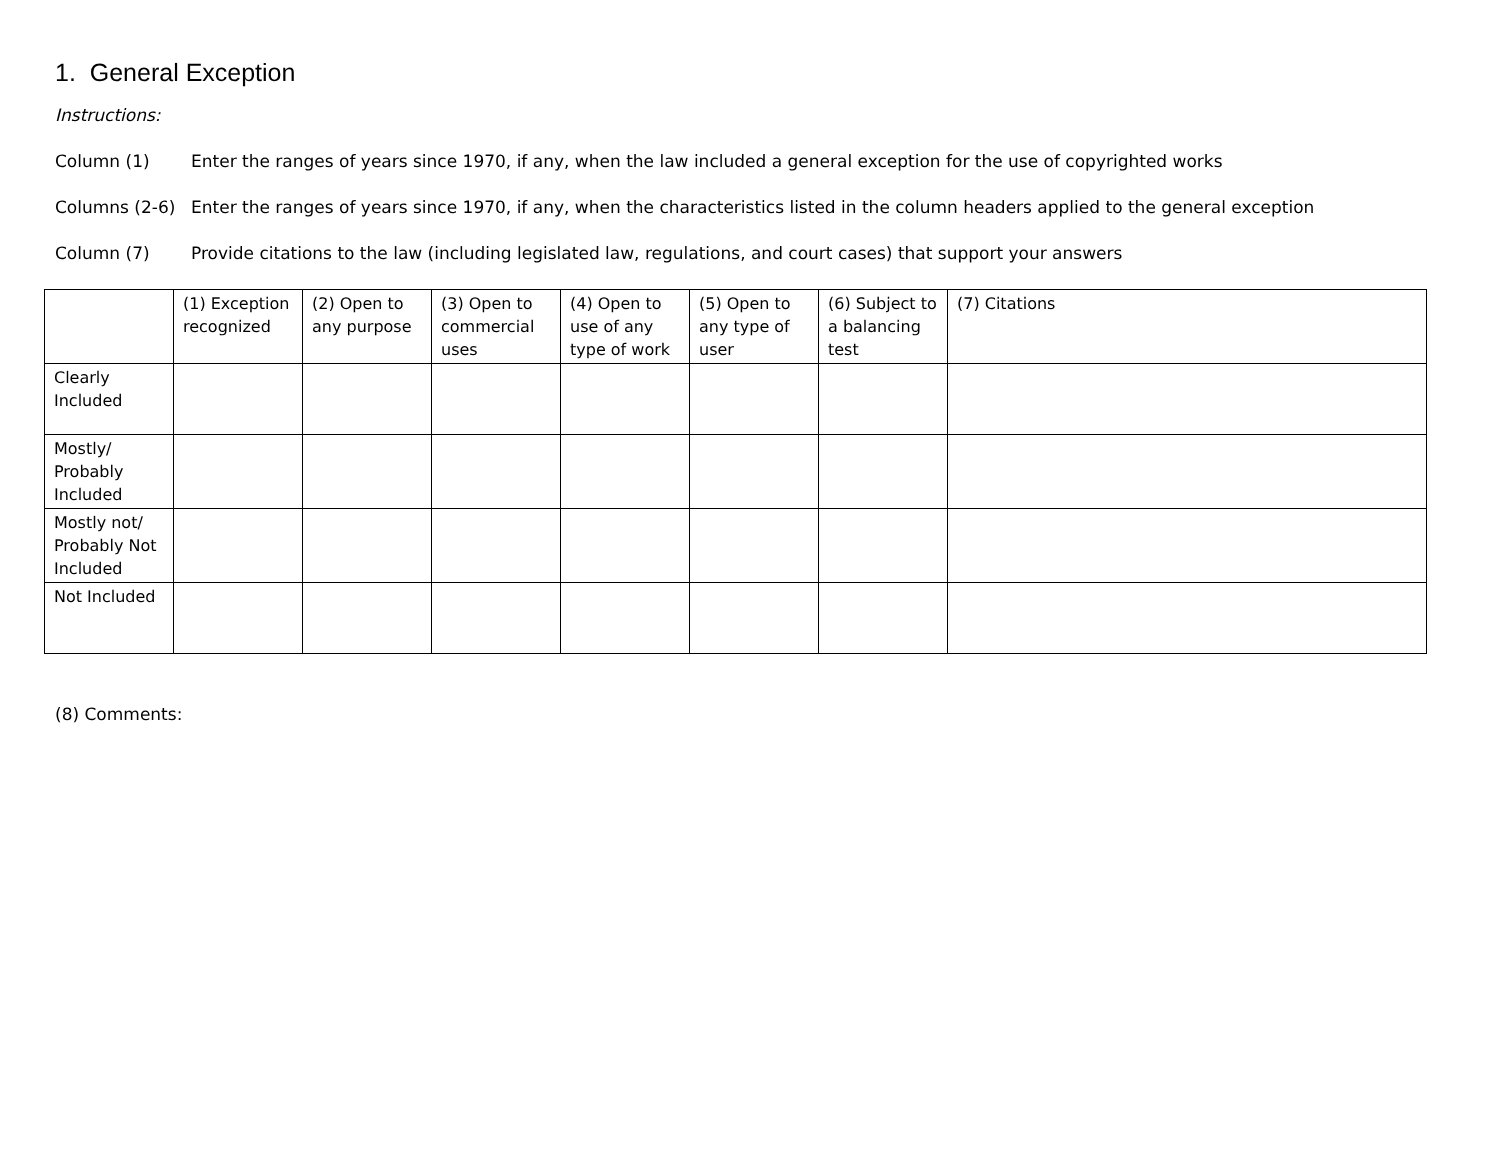1. General Exception
Instructions:
Column (1) Enter the ranges of years since 1970, if any, when the law included a general exception for the use of copyrighted works
Columns (2-6) Enter the ranges of years since 1970, if any, when the characteristics listed in the column headers applied to the general exception
Column (7) Provide citations to the law (including legislated law, regulations, and court cases) that support your answers
| | (1) Exception recognized | (2) Open to any purpose | (3) Open to commercial uses | (4) Open to use of any type of work | (5) Open to any type of user | (6) Subject to a balancing test | (7) Citations |
| --- | --- | --- | --- | --- | --- | --- | --- |
| Clearly Included | | | | | | | |
| Mostly/ Probably Included | | | | | | | |
| Mostly not/ Probably Not Included | | | | | | | |
| Not Included | | | | | | | |
(8) Comments: